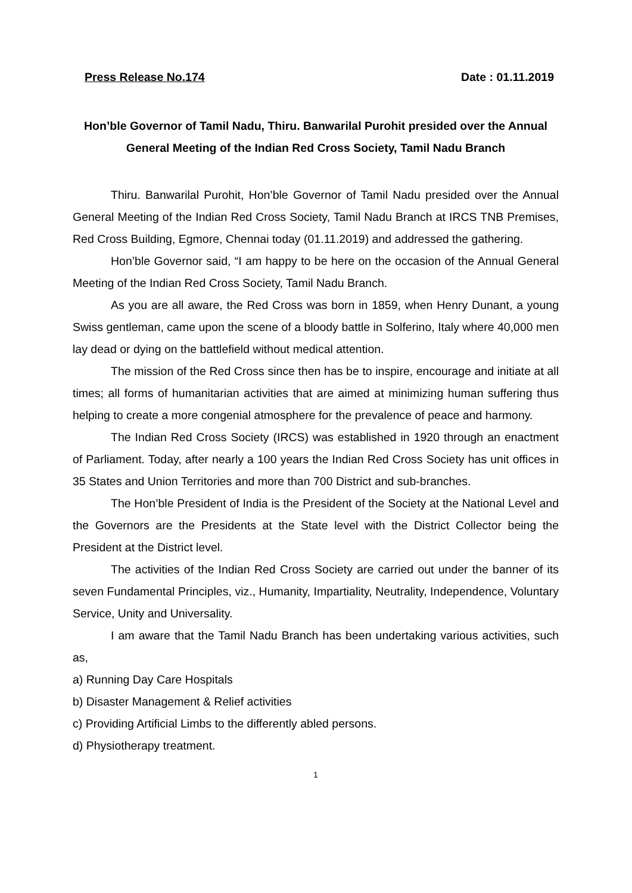Press Release No.174 Date : 01.11.2019
Hon’ble Governor of Tamil Nadu, Thiru. Banwarilal Purohit presided over the Annual General Meeting of the Indian Red Cross Society, Tamil Nadu Branch
Thiru. Banwarilal Purohit, Hon’ble Governor of Tamil Nadu presided over the Annual General Meeting of the Indian Red Cross Society, Tamil Nadu Branch at IRCS TNB Premises, Red Cross Building, Egmore, Chennai today (01.11.2019) and addressed the gathering.
Hon’ble Governor said, “I am happy to be here on the occasion of the Annual General Meeting of the Indian Red Cross Society, Tamil Nadu Branch.
As you are all aware, the Red Cross was born in 1859, when Henry Dunant, a young Swiss gentleman, came upon the scene of a bloody battle in Solferino, Italy where 40,000 men lay dead or dying on the battlefield without medical attention.
The mission of the Red Cross since then has be to inspire, encourage and initiate at all times; all forms of humanitarian activities that are aimed at minimizing human suffering thus helping to create a more congenial atmosphere for the prevalence of peace and harmony.
The Indian Red Cross Society (IRCS) was established in 1920 through an enactment of Parliament. Today, after nearly a 100 years the Indian Red Cross Society has unit offices in 35 States and Union Territories and more than 700 District and sub-branches.
The Hon’ble President of India is the President of the Society at the National Level and the Governors are the Presidents at the State level with the District Collector being the President at the District level.
The activities of the Indian Red Cross Society are carried out under the banner of its seven Fundamental Principles, viz., Humanity, Impartiality, Neutrality, Independence, Voluntary Service, Unity and Universality.
I am aware that the Tamil Nadu Branch has been undertaking various activities, such as,
a) Running Day Care Hospitals
b) Disaster Management & Relief activities
c) Providing Artificial Limbs to the differently abled persons.
d) Physiotherapy treatment.
1